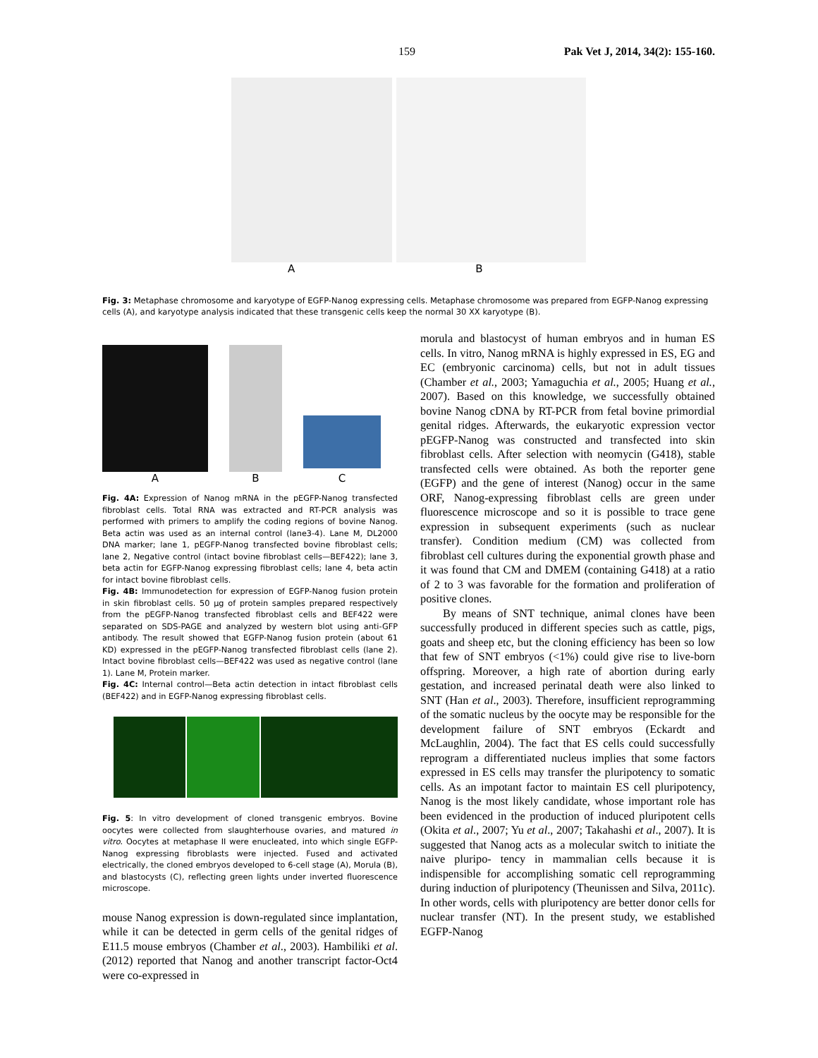159 Pak Vet J, 2014, 34(2): 155-160.
A B
Fig. 3: Metaphase chromosome and karyotype of EGFP-Nanog expressing cells. Metaphase chromosome was prepared from EGFP-Nanog expressing cells (A), and karyotype analysis indicated that these transgenic cells keep the normal 30 XX karyotype (B).
A
B
C
Fig. 4A: Expression of Nanog mRNA in the pEGFP-Nanog transfected fibroblast cells. Total RNA was extracted and RT-PCR analysis was performed with primers to amplify the coding regions of bovine Nanog. Beta actin was used as an internal control (lane3-4). Lane M, DL2000 DNA marker; lane 1, pEGFP-Nanog transfected bovine fibroblast cells; lane 2, Negative control (intact bovine fibroblast cells—BEF422); lane 3, beta actin for EGFP-Nanog expressing fibroblast cells; lane 4, beta actin for intact bovine fibroblast cells.
Fig. 4B: Immunodetection for expression of EGFP-Nanog fusion protein in skin fibroblast cells. 50 µg of protein samples prepared respectively from the pEGFP-Nanog transfected fibroblast cells and BEF422 were separated on SDS-PAGE and analyzed by western blot using anti-GFP antibody. The result showed that EGFP-Nanog fusion protein (about 61 KD) expressed in the pEGFP-Nanog transfected fibroblast cells (lane 2). Intact bovine fibroblast cells—BEF422 was used as negative control (lane 1). Lane M, Protein marker.
Fig. 4C: Internal control—Beta actin detection in intact fibroblast cells (BEF422) and in EGFP-Nanog expressing fibroblast cells.
Fig. 5: In vitro development of cloned transgenic embryos. Bovine oocytes were collected from slaughterhouse ovaries, and matured in vitro. Oocytes at metaphase II were enucleated, into which single EGFP-Nanog expressing fibroblasts were injected. Fused and activated electrically, the cloned embryos developed to 6-cell stage (A), Morula (B), and blastocysts (C), reflecting green lights under inverted fluorescence microscope.
mouse Nanog expression is down-regulated since implantation, while it can be detected in germ cells of the genital ridges of E11.5 mouse embryos (Chamber et al., 2003). Hambiliki et al. (2012) reported that Nanog and another transcript factor-Oct4 were co-expressed in
morula and blastocyst of human embryos and in human ES cells. In vitro, Nanog mRNA is highly expressed in ES, EG and EC (embryonic carcinoma) cells, but not in adult tissues (Chamber et al., 2003; Yamaguchia et al., 2005; Huang et al., 2007). Based on this knowledge, we successfully obtained bovine Nanog cDNA by RT-PCR from fetal bovine primordial genital ridges. Afterwards, the eukaryotic expression vector pEGFP-Nanog was constructed and transfected into skin fibroblast cells. After selection with neomycin (G418), stable transfected cells were obtained. As both the reporter gene (EGFP) and the gene of interest (Nanog) occur in the same ORF, Nanog-expressing fibroblast cells are green under fluorescence microscope and so it is possible to trace gene expression in subsequent experiments (such as nuclear transfer). Condition medium (CM) was collected from fibroblast cell cultures during the exponential growth phase and it was found that CM and DMEM (containing G418) at a ratio of 2 to 3 was favorable for the formation and proliferation of positive clones.
By means of SNT technique, animal clones have been successfully produced in different species such as cattle, pigs, goats and sheep etc, but the cloning efficiency has been so low that few of SNT embryos (<1%) could give rise to live-born offspring. Moreover, a high rate of abortion during early gestation, and increased perinatal death were also linked to SNT (Han et al., 2003). Therefore, insufficient reprogramming of the somatic nucleus by the oocyte may be responsible for the development failure of SNT embryos (Eckardt and McLaughlin, 2004). The fact that ES cells could successfully reprogram a differentiated nucleus implies that some factors expressed in ES cells may transfer the pluripotency to somatic cells. As an impotant factor to maintain ES cell pluripotency, Nanog is the most likely candidate, whose important role has been evidenced in the production of induced pluripotent cells (Okita et al., 2007; Yu et al., 2007; Takahashi et al., 2007). It is suggested that Nanog acts as a molecular switch to initiate the naive pluripo- tency in mammalian cells because it is indispensible for accomplishing somatic cell reprogramming during induction of pluripotency (Theunissen and Silva, 2011c). In other words, cells with pluripotency are better donor cells for nuclear transfer (NT). In the present study, we established EGFP-Nanog